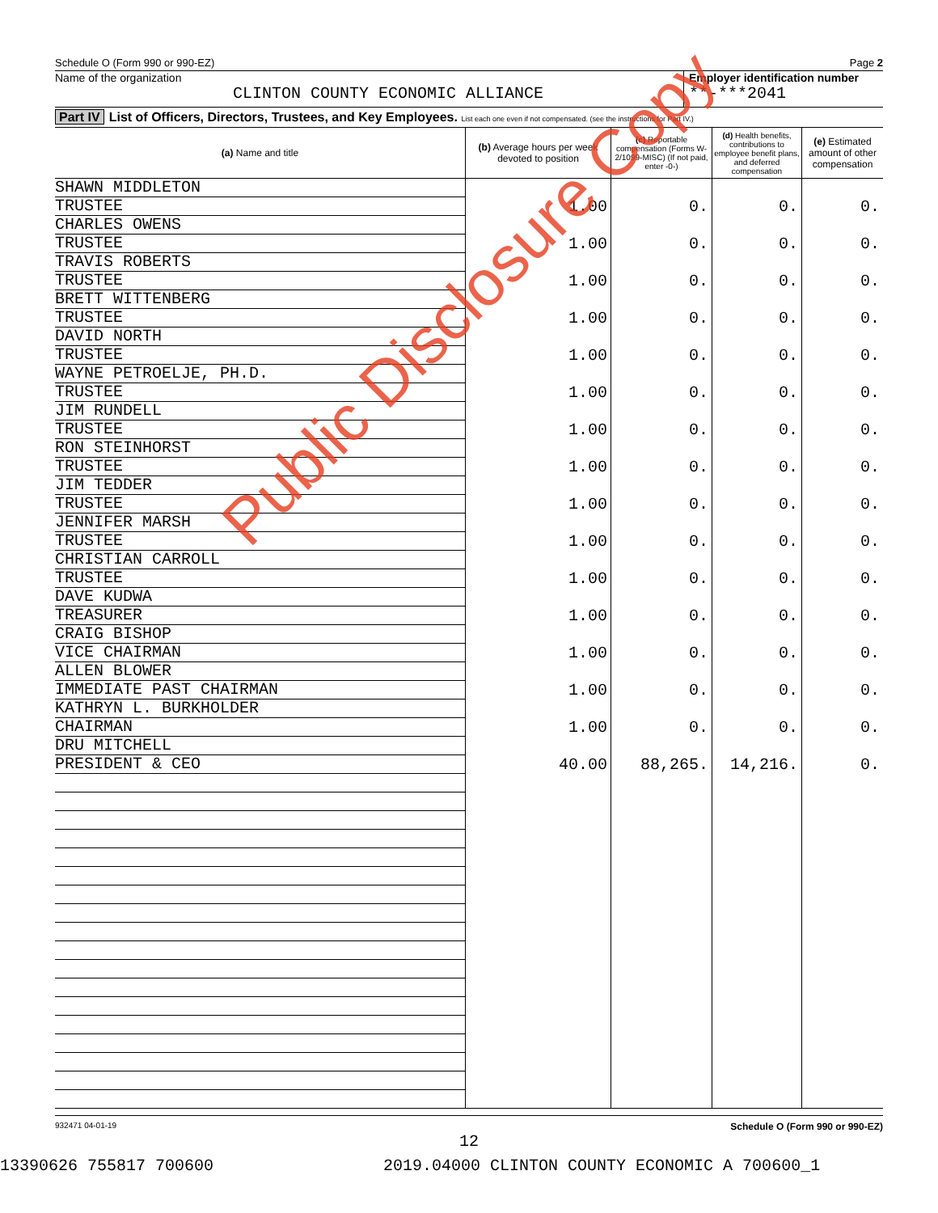Schedule O (Form 990 or 990-EZ) Page 2
Name of the organization
CLINTON COUNTY ECONOMIC ALLIANCE
Employer identification number
**-***2041
Part IV List of Officers, Directors, Trustees, and Key Employees. List each one even if not compensated. (see the instructions for Part IV.)
| (a) Name and title | (b) Average hours per week devoted to position | (c) Reportable compensation (Forms W-2/1099-MISC) (If not paid, enter -0-) | (d) Health benefits, contributions to employee benefit plans, and deferred compensation | (e) Estimated amount of other compensation |
| --- | --- | --- | --- | --- |
| SHAWN MIDDLETON | 1.00 | 0. | 0. | 0. |
| TRUSTEE | | | | |
| CHARLES OWENS | 1.00 | 0. | 0. | 0. |
| TRUSTEE | | | | |
| TRAVIS ROBERTS | 1.00 | 0. | 0. | 0. |
| TRUSTEE | | | | |
| BRETT WITTENBERG | 1.00 | 0. | 0. | 0. |
| TRUSTEE | | | | |
| DAVID NORTH | 1.00 | 0. | 0. | 0. |
| TRUSTEE | | | | |
| WAYNE PETROELJE, PH.D. | 1.00 | 0. | 0. | 0. |
| TRUSTEE | | | | |
| JIM RUNDELL | 1.00 | 0. | 0. | 0. |
| TRUSTEE | | | | |
| RON STEINHORST | 1.00 | 0. | 0. | 0. |
| TRUSTEE | | | | |
| JIM TEDDER | 1.00 | 0. | 0. | 0. |
| TRUSTEE | | | | |
| JENNIFER MARSH | 1.00 | 0. | 0. | 0. |
| TRUSTEE | | | | |
| CHRISTIAN CARROLL | 1.00 | 0. | 0. | 0. |
| TRUSTEE | | | | |
| DAVE KUDWA | 1.00 | 0. | 0. | 0. |
| TREASURER | | | | |
| CRAIG BISHOP | 1.00 | 0. | 0. | 0. |
| VICE CHAIRMAN | | | | |
| ALLEN BLOWER | 1.00 | 0. | 0. | 0. |
| IMMEDIATE PAST CHAIRMAN | | | | |
| KATHRYN L. BURKHOLDER | 1.00 | 0. | 0. | 0. |
| CHAIRMAN | | | | |
| DRU MITCHELL | 40.00 | 88,265. | 14,216. | 0. |
| PRESIDENT & CEO | | | | |
932471 04-01-19 Schedule O (Form 990 or 990-EZ)
12
Public Disclosure Copy
13390626 755817 700600 2019.04000 CLINTON COUNTY ECONOMIC A 700600_1